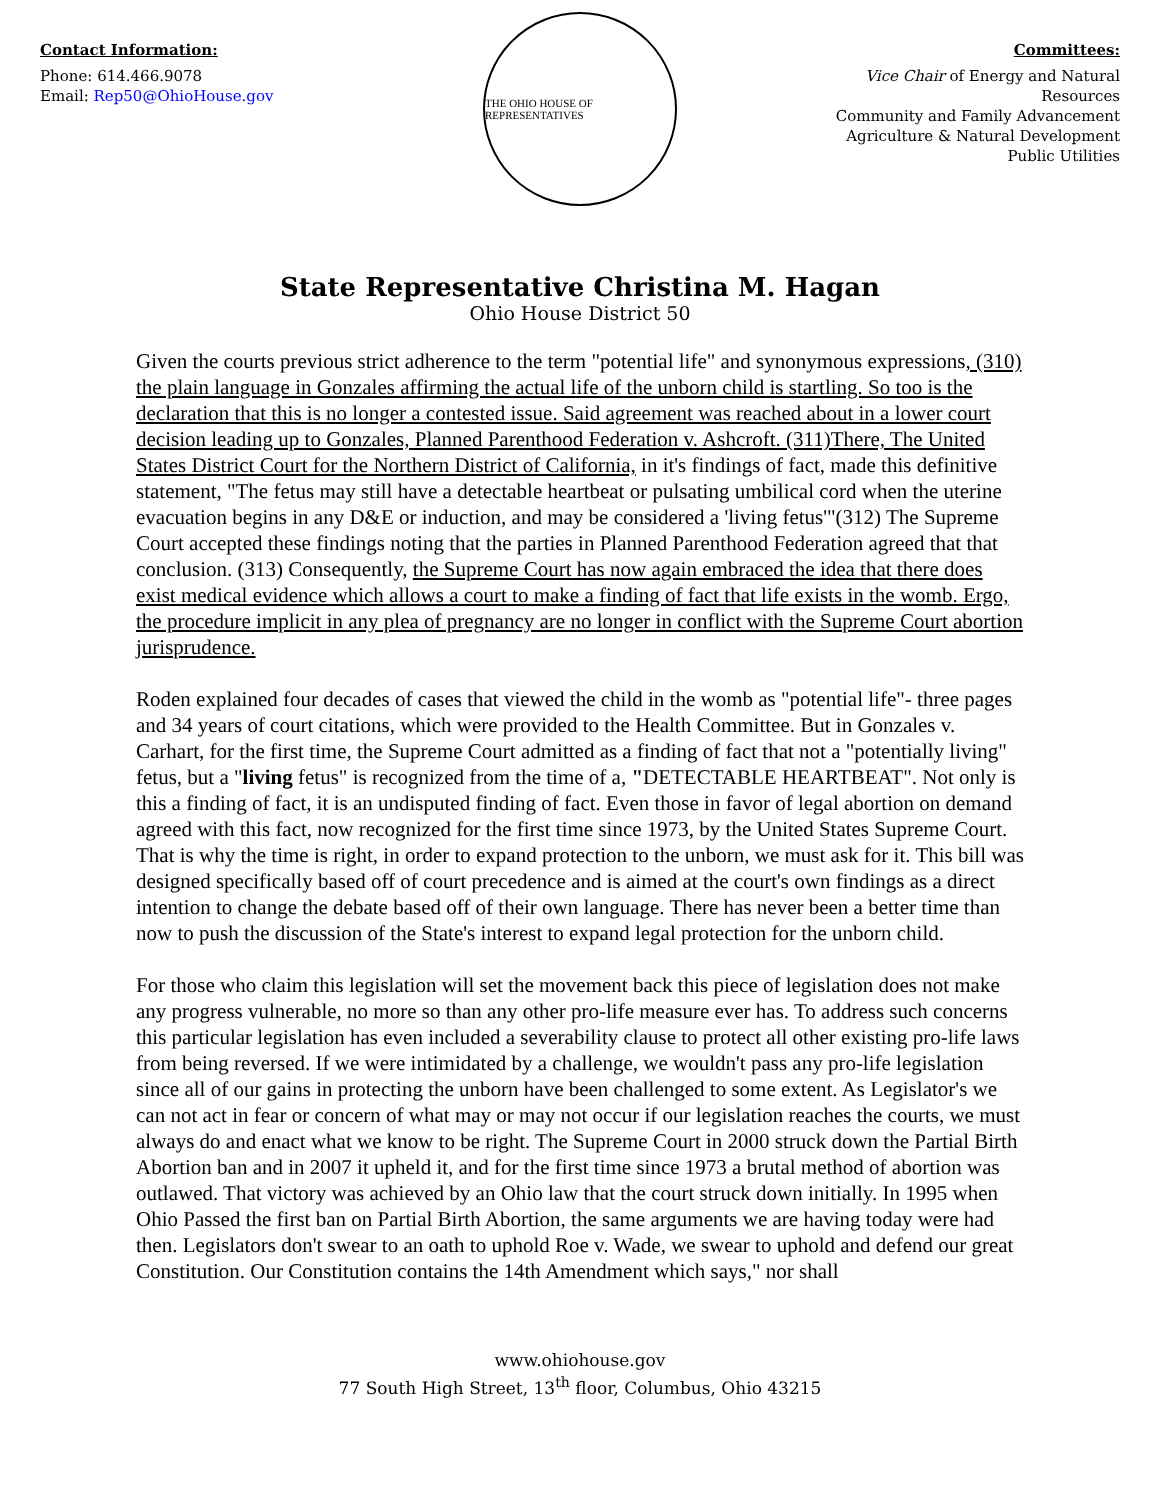Contact Information:
Phone: 614.466.9078
Email: Rep50@OhioHouse.gov
THE OHIO HOUSE OF REPRESENTATIVES
Committees:
Vice Chair of Energy and Natural Resources
Community and Family Advancement
Agriculture & Natural Development
Public Utilities
State Representative Christina M. Hagan
Ohio House District 50
Given the courts previous strict adherence to the term "potential life" and synonymous expressions, (310) the plain language in Gonzales affirming the actual life of the unborn child is startling. So too is the declaration that this is no longer a contested issue. Said agreement was reached about in a lower court decision leading up to Gonzales, Planned Parenthood Federation v. Ashcroft. (311)There, The United States District Court for the Northern District of California, in it's findings of fact, made this definitive statement, "The fetus may still have a detectable heartbeat or pulsating umbilical cord when the uterine evacuation begins in any D&E or induction, and may be considered a 'living fetus'"(312) The Supreme Court accepted these findings noting that the parties in Planned Parenthood Federation agreed that that conclusion. (313) Consequently, the Supreme Court has now again embraced the idea that there does exist medical evidence which allows a court to make a finding of fact that life exists in the womb. Ergo, the procedure implicit in any plea of pregnancy are no longer in conflict with the Supreme Court abortion jurisprudence.
Roden explained four decades of cases that viewed the child in the womb as "potential life"- three pages and 34 years of court citations, which were provided to the Health Committee. But in Gonzales v. Carhart, for the first time, the Supreme Court admitted as a finding of fact that not a "potentially living" fetus, but a "living fetus" is recognized from the time of a, "DETECTABLE HEARTBEAT". Not only is this a finding of fact, it is an undisputed finding of fact. Even those in favor of legal abortion on demand agreed with this fact, now recognized for the first time since 1973, by the United States Supreme Court. That is why the time is right, in order to expand protection to the unborn, we must ask for it. This bill was designed specifically based off of court precedence and is aimed at the court's own findings as a direct intention to change the debate based off of their own language. There has never been a better time than now to push the discussion of the State's interest to expand legal protection for the unborn child.
For those who claim this legislation will set the movement back this piece of legislation does not make any progress vulnerable, no more so than any other pro-life measure ever has. To address such concerns this particular legislation has even included a severability clause to protect all other existing pro-life laws from being reversed. If we were intimidated by a challenge, we wouldn't pass any pro-life legislation since all of our gains in protecting the unborn have been challenged to some extent. As Legislator's we can not act in fear or concern of what may or may not occur if our legislation reaches the courts, we must always do and enact what we know to be right. The Supreme Court in 2000 struck down the Partial Birth Abortion ban and in 2007 it upheld it, and for the first time since 1973 a brutal method of abortion was outlawed. That victory was achieved by an Ohio law that the court struck down initially. In 1995 when Ohio Passed the first ban on Partial Birth Abortion, the same arguments we are having today were had then. Legislators don't swear to an oath to uphold Roe v. Wade, we swear to uphold and defend our great Constitution. Our Constitution contains the 14th Amendment which says," nor shall
www.ohiohouse.gov
77 South High Street, 13<sup>th</sup> floor, Columbus, Ohio 43215